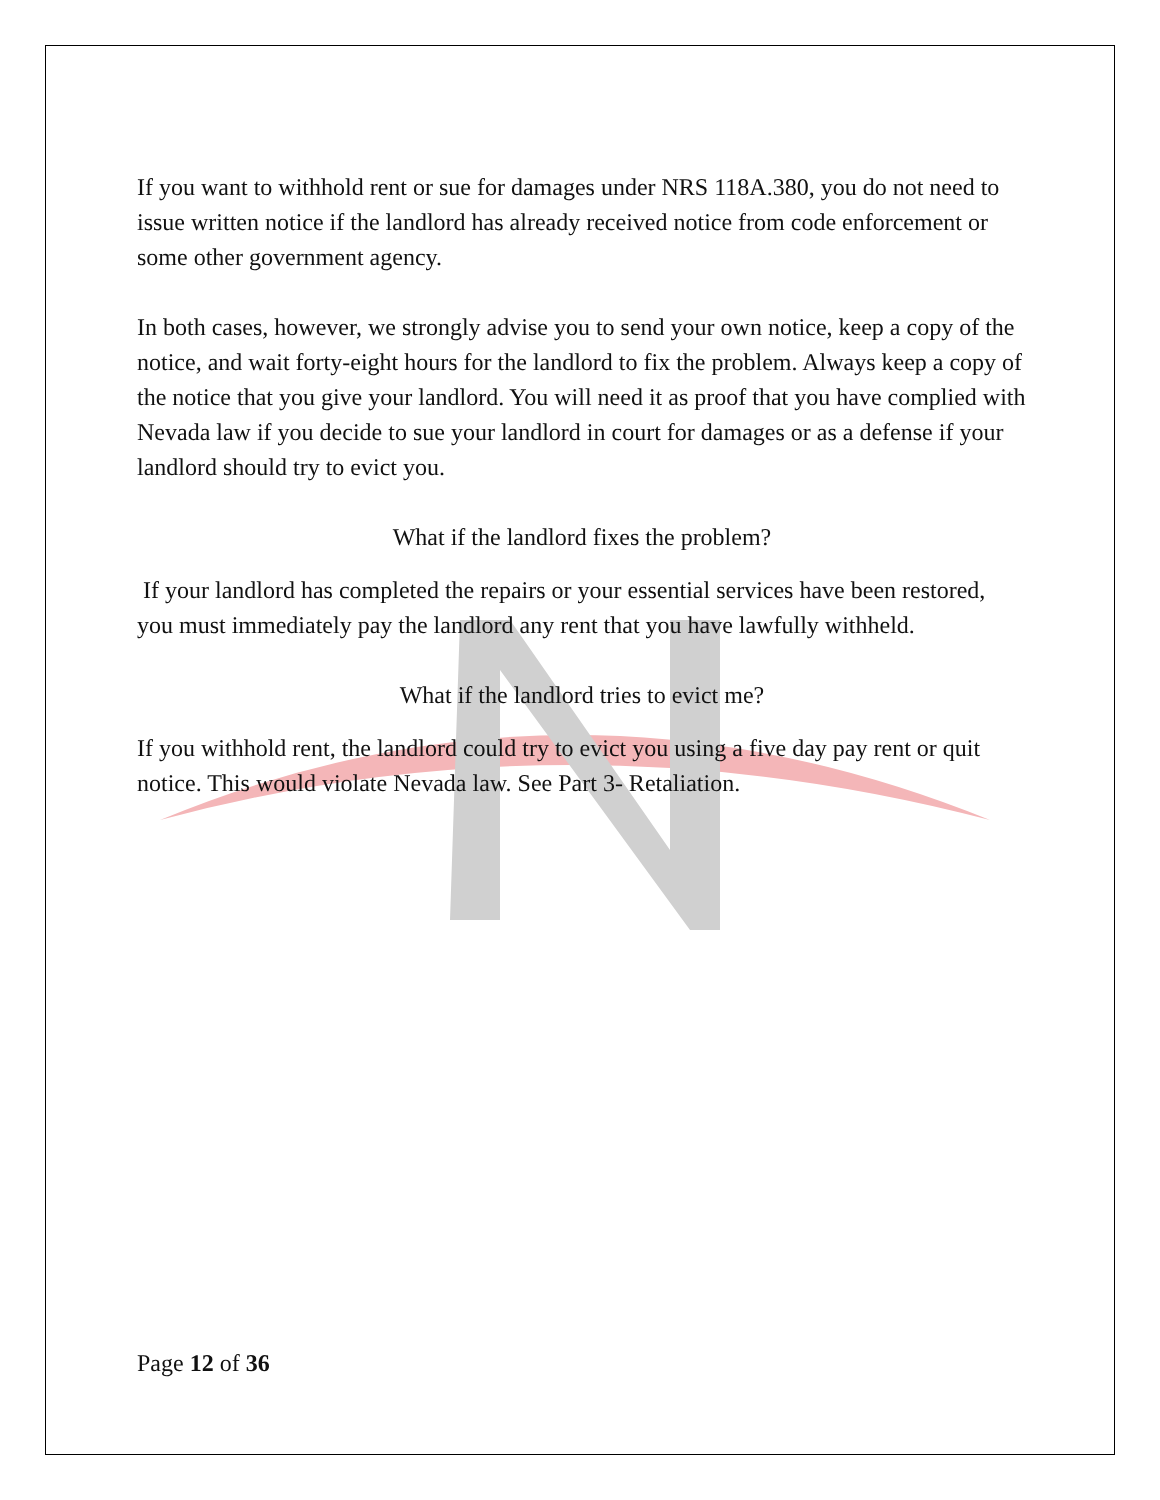If you want to withhold rent or sue for damages under NRS 118A.380, you do not need to issue written notice if the landlord has already received notice from code enforcement or some other government agency.
In both cases, however, we strongly advise you to send your own notice, keep a copy of the notice, and wait forty-eight hours for the landlord to fix the problem. Always keep a copy of the notice that you give your landlord. You will need it as proof that you have complied with Nevada law if you decide to sue your landlord in court for damages or as a defense if your landlord should try to evict you.
What if the landlord fixes the problem?
If your landlord has completed the repairs or your essential services have been restored, you must immediately pay the landlord any rent that you have lawfully withheld.
What if the landlord tries to evict me?
If you withhold rent, the landlord could try to evict you using a five day pay rent or quit notice. This would violate Nevada law. See Part 3- Retaliation.
Page 12 of 36